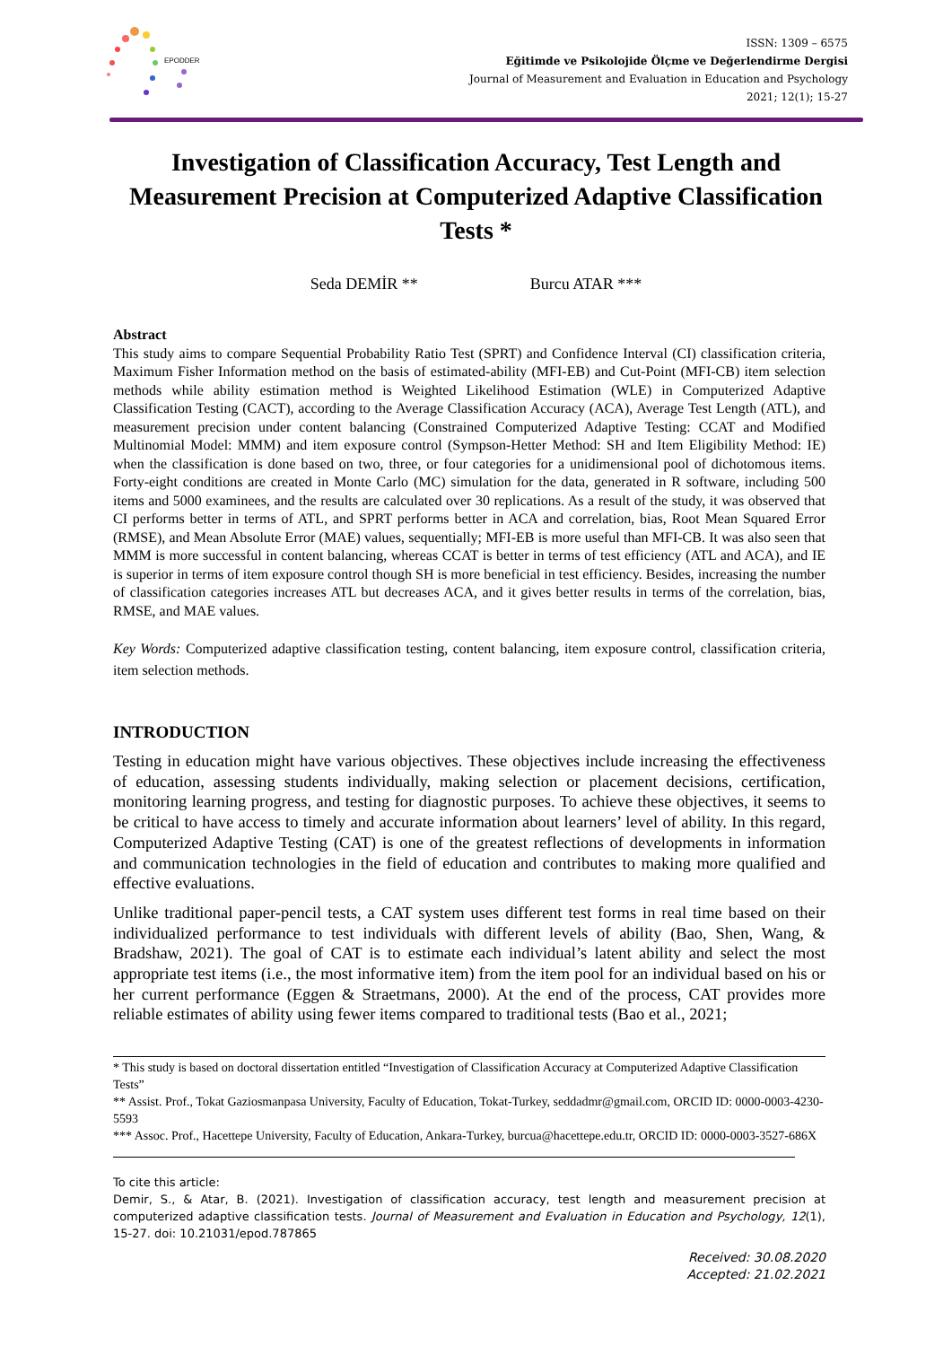EPODDER
ISSN: 1309 – 6575
Eğitimde ve Psikolojide Ölçme ve Değerlendirme Dergisi
Journal of Measurement and Evaluation in Education and Psychology
2021; 12(1); 15-27
Investigation of Classification Accuracy, Test Length and Measurement Precision at Computerized Adaptive Classification Tests *
Seda DEMİR ** Burcu ATAR ***
Abstract
This study aims to compare Sequential Probability Ratio Test (SPRT) and Confidence Interval (CI) classification criteria, Maximum Fisher Information method on the basis of estimated-ability (MFI-EB) and Cut-Point (MFI-CB) item selection methods while ability estimation method is Weighted Likelihood Estimation (WLE) in Computerized Adaptive Classification Testing (CACT), according to the Average Classification Accuracy (ACA), Average Test Length (ATL), and measurement precision under content balancing (Constrained Computerized Adaptive Testing: CCAT and Modified Multinomial Model: MMM) and item exposure control (Sympson-Hetter Method: SH and Item Eligibility Method: IE) when the classification is done based on two, three, or four categories for a unidimensional pool of dichotomous items. Forty-eight conditions are created in Monte Carlo (MC) simulation for the data, generated in R software, including 500 items and 5000 examinees, and the results are calculated over 30 replications. As a result of the study, it was observed that CI performs better in terms of ATL, and SPRT performs better in ACA and correlation, bias, Root Mean Squared Error (RMSE), and Mean Absolute Error (MAE) values, sequentially; MFI-EB is more useful than MFI-CB. It was also seen that MMM is more successful in content balancing, whereas CCAT is better in terms of test efficiency (ATL and ACA), and IE is superior in terms of item exposure control though SH is more beneficial in test efficiency. Besides, increasing the number of classification categories increases ATL but decreases ACA, and it gives better results in terms of the correlation, bias, RMSE, and MAE values.
Key Words: Computerized adaptive classification testing, content balancing, item exposure control, classification criteria, item selection methods.
INTRODUCTION
Testing in education might have various objectives. These objectives include increasing the effectiveness of education, assessing students individually, making selection or placement decisions, certification, monitoring learning progress, and testing for diagnostic purposes. To achieve these objectives, it seems to be critical to have access to timely and accurate information about learners’ level of ability. In this regard, Computerized Adaptive Testing (CAT) is one of the greatest reflections of developments in information and communication technologies in the field of education and contributes to making more qualified and effective evaluations.
Unlike traditional paper-pencil tests, a CAT system uses different test forms in real time based on their individualized performance to test individuals with different levels of ability (Bao, Shen, Wang, & Bradshaw, 2021). The goal of CAT is to estimate each individual’s latent ability and select the most appropriate test items (i.e., the most informative item) from the item pool for an individual based on his or her current performance (Eggen & Straetmans, 2000). At the end of the process, CAT provides more reliable estimates of ability using fewer items compared to traditional tests (Bao et al., 2021;
* This study is based on doctoral dissertation entitled “Investigation of Classification Accuracy at Computerized Adaptive Classification Tests”
** Assist. Prof., Tokat Gaziosmanpasa University, Faculty of Education, Tokat-Turkey, seddadmr@gmail.com, ORCID ID: 0000-0003-4230-5593
*** Assoc. Prof., Hacettepe University, Faculty of Education, Ankara-Turkey, burcua@hacettepe.edu.tr, ORCID ID: 0000-0003-3527-686X
To cite this article:
Demir, S., & Atar, B. (2021). Investigation of classification accuracy, test length and measurement precision at computerized adaptive classification tests. Journal of Measurement and Evaluation in Education and Psychology, 12(1), 15-27. doi: 10.21031/epod.787865
Received: 30.08.2020
Accepted: 21.02.2021